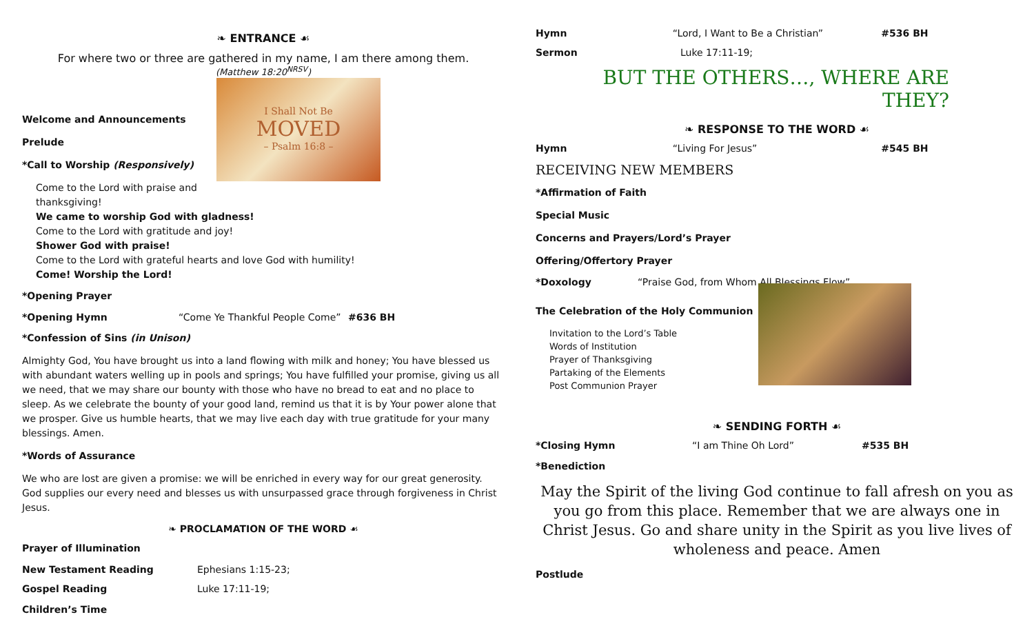❧ ENTRANCE ☙
For where two or three are gathered in my name, I am there among them.
(Matthew 18:20<sup>NRSV</sup>)
I Shall Not Be
MOVED
– Psalm 16:8 –
Welcome and Announcements
Prelude
*Call to Worship (Responsively)
Come to the Lord with praise and thanksgiving!
We came to worship God with gladness!
Come to the Lord with gratitude and joy!
Shower God with praise!
Come to the Lord with grateful hearts and love God with humility!
Come! Worship the Lord!
*Opening Prayer
*Opening Hymn “Come Ye Thankful People Come” #636 BH
*Confession of Sins (in Unison)
Almighty God, You have brought us into a land flowing with milk and honey; You have blessed us with abundant waters welling up in pools and springs; You have fulfilled your promise, giving us all we need, that we may share our bounty with those who have no bread to eat and no place to sleep. As we celebrate the bounty of your good land, remind us that it is by Your power alone that we prosper. Give us humble hearts, that we may live each day with true gratitude for your many blessings. Amen.
*Words of Assurance
We who are lost are given a promise: we will be enriched in every way for our great generosity.
God supplies our every need and blesses us with unsurpassed grace through forgiveness in Christ Jesus.
❧ PROCLAMATION OF THE WORD ☙
Prayer of Illumination
New Testament Reading Ephesians 1:15-23;
Gospel Reading Luke 17:11-19;
Children’s Time
Hymn “Lord, I Want to Be a Christian” #536 BH
Sermon Luke 17:11-19;
BUT THE OTHERS…, WHERE ARE THEY?
❧ RESPONSE TO THE WORD ☙
Hymn “Living For Jesus” #545 BH
RECEIVING NEW MEMBERS
*Affirmation of Faith
Special Music
Concerns and Prayers/Lord’s Prayer
Offering/Offertory Prayer
*Doxology “Praise God, from Whom All Blessings Flow”
The Celebration of the Holy Communion
Invitation to the Lord’s Table
Words of Institution
Prayer of Thanksgiving
Partaking of the Elements
Post Communion Prayer
❧ SENDING FORTH ☙
*Closing Hymn “I am Thine Oh Lord” #535 BH
*Benediction
May the Spirit of the living God continue to fall afresh on you as you go from this place. Remember that we are always one in Christ Jesus. Go and share unity in the Spirit as you live lives of wholeness and peace. Amen
Postlude